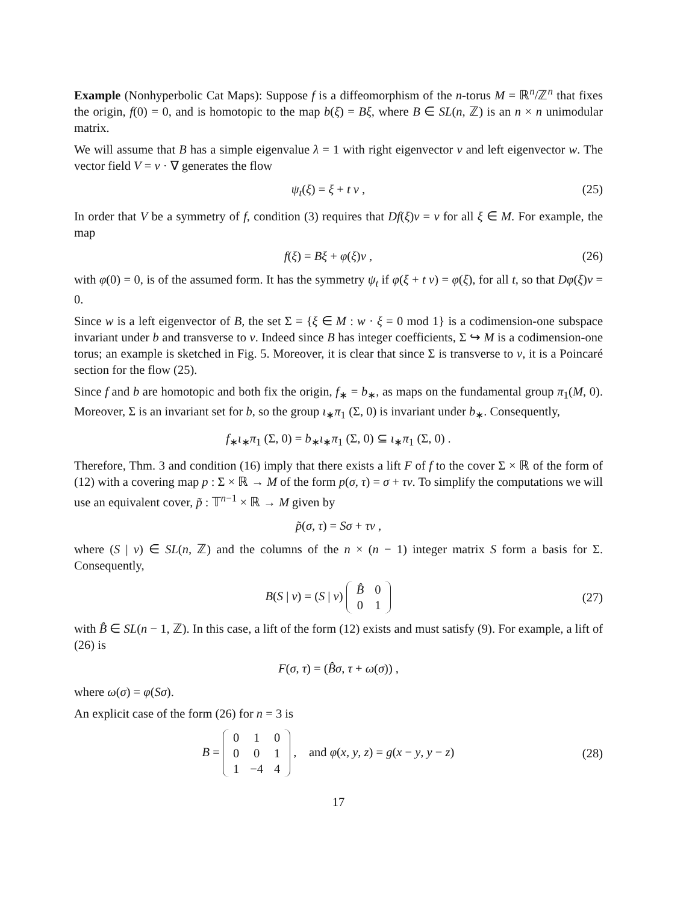Example (Nonhyperbolic Cat Maps): Suppose f is a diffeomorphism of the n-torus M = ℝ<sup>n</sup>/ℤ<sup>n</sup> that fixes the origin, f(0) = 0, and is homotopic to the map b(ξ) = Bξ, where B ∈ SL(n, ℤ) is an n × n unimodular matrix.
We will assume that B has a simple eigenvalue λ = 1 with right eigenvector v and left eigenvector w. The vector field V = v · ∇ generates the flow
ψ<sub>t</sub>(ξ) = ξ + t v , (25)
In order that V be a symmetry of f, condition (3) requires that Df(ξ)v = v for all ξ ∈ M. For example, the map
f(ξ) = Bξ + φ(ξ)v , (26)
with φ(0) = 0, is of the assumed form. It has the symmetry ψ<sub>t</sub> if φ(ξ + t v) = φ(ξ), for all t, so that Dφ(ξ)v = 0.
Since w is a left eigenvector of B, the set Σ = {ξ ∈ M : w · ξ = 0 mod 1} is a codimension-one subspace invariant under b and transverse to v. Indeed since B has integer coefficients, Σ ↪ M is a codimension-one torus; an example is sketched in Fig. 5. Moreover, it is clear that since Σ is transverse to v, it is a Poincaré section for the flow (25).
Since f and b are homotopic and both fix the origin, f<sub>∗</sub> = b<sub>∗</sub>, as maps on the fundamental group π<sub>1</sub>(M, 0). Moreover, Σ is an invariant set for b, so the group ι<sub>∗</sub>π<sub>1</sub> (Σ, 0) is invariant under b<sub>∗</sub>. Consequently,
f<sub>∗</sub>ι<sub>∗</sub>π<sub>1</sub> (Σ, 0) = b<sub>∗</sub>ι<sub>∗</sub>π<sub>1</sub> (Σ, 0) ⊆ ι<sub>∗</sub>π<sub>1</sub> (Σ, 0) .
Therefore, Thm. 3 and condition (16) imply that there exists a lift F of f to the cover Σ × ℝ of the form of (12) with a covering map p : Σ × ℝ → M of the form p(σ, τ) = σ + τv. To simplify the computations we will use an equivalent cover, p̃ : 𝕋<sup>n−1</sup> × ℝ → M given by
p̃(σ, τ) = Sσ + τv ,
where (S | v) ∈ SL(n, ℤ) and the columns of the n × (n − 1) integer matrix S form a basis for Σ. Consequently,
B(S | v) = (S | v)
| B̂ | 0 |
| 0 | 1 |
(27)
with B̂ ∈ SL(n − 1, ℤ). In this case, a lift of the form (12) exists and must satisfy (9). For example, a lift of (26) is
F(σ, τ) = (B̂σ, τ + ω(σ)) ,
where ω(σ) = φ(Sσ).
An explicit case of the form (26) for n = 3 is
B =
| 0 | 1 | 0 |
| 0 | 0 | 1 |
| 1 | −4 | 4 |
, and φ(x, y, z) = g(x − y, y − z) (28)
17